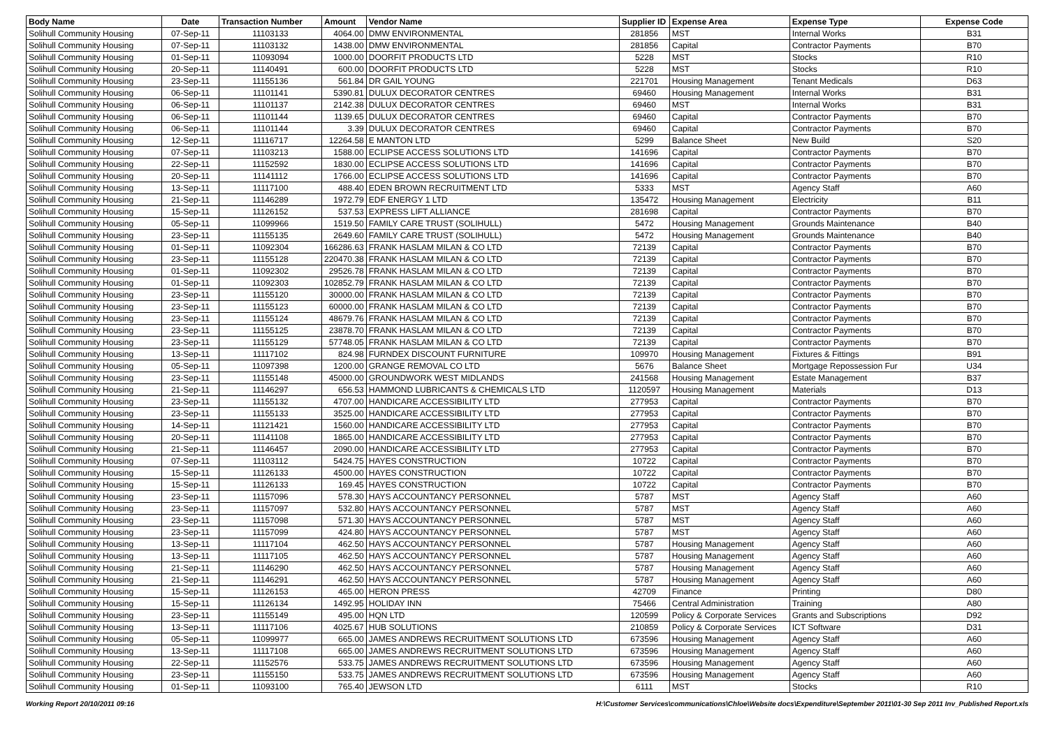| Body Name | Date | Transaction Number | Amount | Vendor Name | Supplier ID | Expense Area | Expense Type | Expense Code |
| --- | --- | --- | --- | --- | --- | --- | --- | --- |
| Solihull Community Housing | 07-Sep-11 | 11103133 | 4064.00 | DMW ENVIRONMENTAL | 281856 | MST | Internal Works | B31 |
| Solihull Community Housing | 07-Sep-11 | 11103132 | 1438.00 | DMW ENVIRONMENTAL | 281856 | Capital | Contractor Payments | B70 |
| Solihull Community Housing | 01-Sep-11 | 11093094 | 1000.00 | DOORFIT PRODUCTS LTD | 5228 | MST | Stocks | R10 |
| Solihull Community Housing | 20-Sep-11 | 11140491 | 600.00 | DOORFIT PRODUCTS LTD | 5228 | MST | Stocks | R10 |
| Solihull Community Housing | 23-Sep-11 | 11155136 | 561.84 | DR GAIL YOUNG | 221701 | Housing Management | Tenant Medicals | D63 |
| Solihull Community Housing | 06-Sep-11 | 11101141 | 5390.81 | DULUX DECORATOR CENTRES | 69460 | Housing Management | Internal Works | B31 |
| Solihull Community Housing | 06-Sep-11 | 11101137 | 2142.38 | DULUX DECORATOR CENTRES | 69460 | MST | Internal Works | B31 |
| Solihull Community Housing | 06-Sep-11 | 11101144 | 1139.65 | DULUX DECORATOR CENTRES | 69460 | Capital | Contractor Payments | B70 |
| Solihull Community Housing | 06-Sep-11 | 11101144 | 3.39 | DULUX DECORATOR CENTRES | 69460 | Capital | Contractor Payments | B70 |
| Solihull Community Housing | 12-Sep-11 | 11116717 | 12264.58 | E MANTON LTD | 5299 | Balance Sheet | New Build | S20 |
| Solihull Community Housing | 07-Sep-11 | 11103213 | 1588.00 | ECLIPSE ACCESS SOLUTIONS LTD | 141696 | Capital | Contractor Payments | B70 |
| Solihull Community Housing | 22-Sep-11 | 11152592 | 1830.00 | ECLIPSE ACCESS SOLUTIONS LTD | 141696 | Capital | Contractor Payments | B70 |
| Solihull Community Housing | 20-Sep-11 | 11141112 | 1766.00 | ECLIPSE ACCESS SOLUTIONS LTD | 141696 | Capital | Contractor Payments | B70 |
| Solihull Community Housing | 13-Sep-11 | 11117100 | 488.40 | EDEN BROWN RECRUITMENT LTD | 5333 | MST | Agency Staff | A60 |
| Solihull Community Housing | 21-Sep-11 | 11146289 | 1972.79 | EDF ENERGY 1 LTD | 135472 | Housing Management | Electricity | B11 |
| Solihull Community Housing | 15-Sep-11 | 11126152 | 537.53 | EXPRESS LIFT ALLIANCE | 281698 | Capital | Contractor Payments | B70 |
| Solihull Community Housing | 05-Sep-11 | 11099966 | 1519.50 | FAMILY CARE TRUST (SOLIHULL) | 5472 | Housing Management | Grounds Maintenance | B40 |
| Solihull Community Housing | 23-Sep-11 | 11155135 | 2649.60 | FAMILY CARE TRUST (SOLIHULL) | 5472 | Housing Management | Grounds Maintenance | B40 |
| Solihull Community Housing | 01-Sep-11 | 11092304 | 166286.63 | FRANK HASLAM MILAN & CO LTD | 72139 | Capital | Contractor Payments | B70 |
| Solihull Community Housing | 23-Sep-11 | 11155128 | 220470.38 | FRANK HASLAM MILAN & CO LTD | 72139 | Capital | Contractor Payments | B70 |
| Solihull Community Housing | 01-Sep-11 | 11092302 | 29526.78 | FRANK HASLAM MILAN & CO LTD | 72139 | Capital | Contractor Payments | B70 |
| Solihull Community Housing | 01-Sep-11 | 11092303 | 102852.79 | FRANK HASLAM MILAN & CO LTD | 72139 | Capital | Contractor Payments | B70 |
| Solihull Community Housing | 23-Sep-11 | 11155120 | 30000.00 | FRANK HASLAM MILAN & CO LTD | 72139 | Capital | Contractor Payments | B70 |
| Solihull Community Housing | 23-Sep-11 | 11155123 | 60000.00 | FRANK HASLAM MILAN & CO LTD | 72139 | Capital | Contractor Payments | B70 |
| Solihull Community Housing | 23-Sep-11 | 11155124 | 48679.76 | FRANK HASLAM MILAN & CO LTD | 72139 | Capital | Contractor Payments | B70 |
| Solihull Community Housing | 23-Sep-11 | 11155125 | 23878.70 | FRANK HASLAM MILAN & CO LTD | 72139 | Capital | Contractor Payments | B70 |
| Solihull Community Housing | 23-Sep-11 | 11155129 | 57748.05 | FRANK HASLAM MILAN & CO LTD | 72139 | Capital | Contractor Payments | B70 |
| Solihull Community Housing | 13-Sep-11 | 11117102 | 824.98 | FURNDEX DISCOUNT FURNITURE | 109970 | Housing Management | Fixtures & Fittings | B91 |
| Solihull Community Housing | 05-Sep-11 | 11097398 | 1200.00 | GRANGE REMOVAL CO LTD | 5676 | Balance Sheet | Mortgage Repossession Fur | U34 |
| Solihull Community Housing | 23-Sep-11 | 11155148 | 45000.00 | GROUNDWORK WEST MIDLANDS | 241568 | Housing Management | Estate Management | B37 |
| Solihull Community Housing | 21-Sep-11 | 11146297 | 656.53 | HAMMOND LUBRICANTS & CHEMICALS LTD | 1120597 | Housing Management | Materials | D13 |
| Solihull Community Housing | 23-Sep-11 | 11155132 | 4707.00 | HANDICARE ACCESSIBILITY LTD | 277953 | Capital | Contractor Payments | B70 |
| Solihull Community Housing | 23-Sep-11 | 11155133 | 3525.00 | HANDICARE ACCESSIBILITY LTD | 277953 | Capital | Contractor Payments | B70 |
| Solihull Community Housing | 14-Sep-11 | 11121421 | 1560.00 | HANDICARE ACCESSIBILITY LTD | 277953 | Capital | Contractor Payments | B70 |
| Solihull Community Housing | 20-Sep-11 | 11141108 | 1865.00 | HANDICARE ACCESSIBILITY LTD | 277953 | Capital | Contractor Payments | B70 |
| Solihull Community Housing | 21-Sep-11 | 11146457 | 2090.00 | HANDICARE ACCESSIBILITY LTD | 277953 | Capital | Contractor Payments | B70 |
| Solihull Community Housing | 07-Sep-11 | 11103112 | 5424.75 | HAYES CONSTRUCTION | 10722 | Capital | Contractor Payments | B70 |
| Solihull Community Housing | 15-Sep-11 | 11126133 | 4500.00 | HAYES CONSTRUCTION | 10722 | Capital | Contractor Payments | B70 |
| Solihull Community Housing | 15-Sep-11 | 11126133 | 169.45 | HAYES CONSTRUCTION | 10722 | Capital | Contractor Payments | B70 |
| Solihull Community Housing | 23-Sep-11 | 11157096 | 578.30 | HAYS ACCOUNTANCY PERSONNEL | 5787 | MST | Agency Staff | A60 |
| Solihull Community Housing | 23-Sep-11 | 11157097 | 532.80 | HAYS ACCOUNTANCY PERSONNEL | 5787 | MST | Agency Staff | A60 |
| Solihull Community Housing | 23-Sep-11 | 11157098 | 571.30 | HAYS ACCOUNTANCY PERSONNEL | 5787 | MST | Agency Staff | A60 |
| Solihull Community Housing | 23-Sep-11 | 11157099 | 424.80 | HAYS ACCOUNTANCY PERSONNEL | 5787 | MST | Agency Staff | A60 |
| Solihull Community Housing | 13-Sep-11 | 11117104 | 462.50 | HAYS ACCOUNTANCY PERSONNEL | 5787 | Housing Management | Agency Staff | A60 |
| Solihull Community Housing | 13-Sep-11 | 11117105 | 462.50 | HAYS ACCOUNTANCY PERSONNEL | 5787 | Housing Management | Agency Staff | A60 |
| Solihull Community Housing | 21-Sep-11 | 11146290 | 462.50 | HAYS ACCOUNTANCY PERSONNEL | 5787 | Housing Management | Agency Staff | A60 |
| Solihull Community Housing | 21-Sep-11 | 11146291 | 462.50 | HAYS ACCOUNTANCY PERSONNEL | 5787 | Housing Management | Agency Staff | A60 |
| Solihull Community Housing | 15-Sep-11 | 11126153 | 465.00 | HERON PRESS | 42709 | Finance | Printing | D80 |
| Solihull Community Housing | 15-Sep-11 | 11126134 | 1492.95 | HOLIDAY INN | 75466 | Central Administration | Training | A80 |
| Solihull Community Housing | 23-Sep-11 | 11155149 | 495.00 | HQN LTD | 120599 | Policy & Corporate Services | Grants and Subscriptions | D92 |
| Solihull Community Housing | 13-Sep-11 | 11117106 | 4025.67 | HUB SOLUTIONS | 210859 | Policy & Corporate Services | ICT Software | D31 |
| Solihull Community Housing | 05-Sep-11 | 11099977 | 665.00 | JAMES ANDREWS RECRUITMENT SOLUTIONS LTD | 673596 | Housing Management | Agency Staff | A60 |
| Solihull Community Housing | 13-Sep-11 | 11117108 | 665.00 | JAMES ANDREWS RECRUITMENT SOLUTIONS LTD | 673596 | Housing Management | Agency Staff | A60 |
| Solihull Community Housing | 22-Sep-11 | 11152576 | 533.75 | JAMES ANDREWS RECRUITMENT SOLUTIONS LTD | 673596 | Housing Management | Agency Staff | A60 |
| Solihull Community Housing | 23-Sep-11 | 11155150 | 533.75 | JAMES ANDREWS RECRUITMENT SOLUTIONS LTD | 673596 | Housing Management | Agency Staff | A60 |
| Solihull Community Housing | 01-Sep-11 | 11093100 | 765.40 | JEWSON LTD | 6111 | MST | Stocks | R10 |
Working Report 20/10/2011 09:16 H:\Customer Services\communications\Chloe\Website docs\Expenditure\September 2011\01-30 Sep 2011 Inv_Published Report.xls